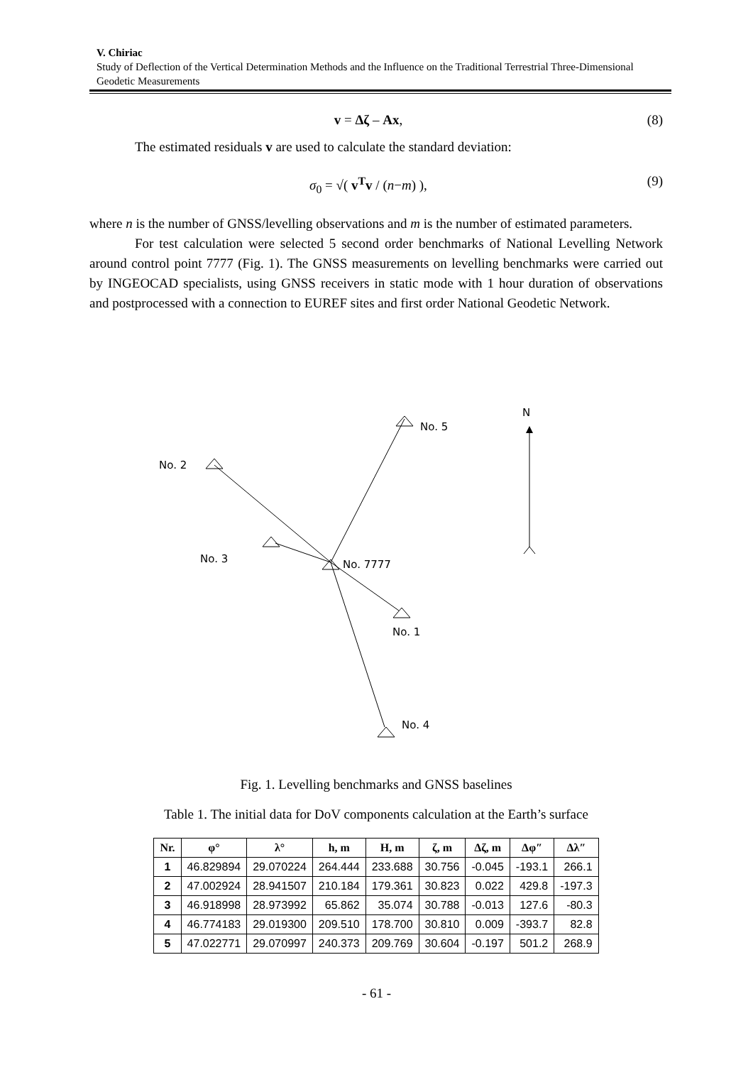V. Chiriac
Study of Deflection of the Vertical Determination Methods and the Influence on the Traditional Terrestrial Three-Dimensional Geodetic Measurements
v = Δζ – Ax, (8)
The estimated residuals v are used to calculate the standard deviation:
σ<sub>0</sub> = √( v<sup>T</sup>v / (n−m) ), (9)
where n is the number of GNSS/levelling observations and m is the number of estimated parameters.
For test calculation were selected 5 second order benchmarks of National Levelling Network around control point 7777 (Fig. 1). The GNSS measurements on levelling benchmarks were carried out by INGEOCAD specialists, using GNSS receivers in static mode with 1 hour duration of observations and postprocessed with a connection to EUREF sites and first order National Geodetic Network.
No. 5
No. 2
No. 3
No. 7777
No. 1
No. 4
N
Fig. 1. Levelling benchmarks and GNSS baselines
Table 1. The initial data for DoV components calculation at the Earth’s surface
| Nr. | φ° | λ° | h, m | H, m | ζ, m | Δζ, m | Δφ″ | Δλ″ |
| --- | --- | --- | --- | --- | --- | --- | --- | --- |
| 1 | 46.829894 | 29.070224 | 264.444 | 233.688 | 30.756 | -0.045 | -193.1 | 266.1 |
| 2 | 47.002924 | 28.941507 | 210.184 | 179.361 | 30.823 | 0.022 | 429.8 | -197.3 |
| 3 | 46.918998 | 28.973992 | 65.862 | 35.074 | 30.788 | -0.013 | 127.6 | -80.3 |
| 4 | 46.774183 | 29.019300 | 209.510 | 178.700 | 30.810 | 0.009 | -393.7 | 82.8 |
| 5 | 47.022771 | 29.070997 | 240.373 | 209.769 | 30.604 | -0.197 | 501.2 | 268.9 |
- 61 -